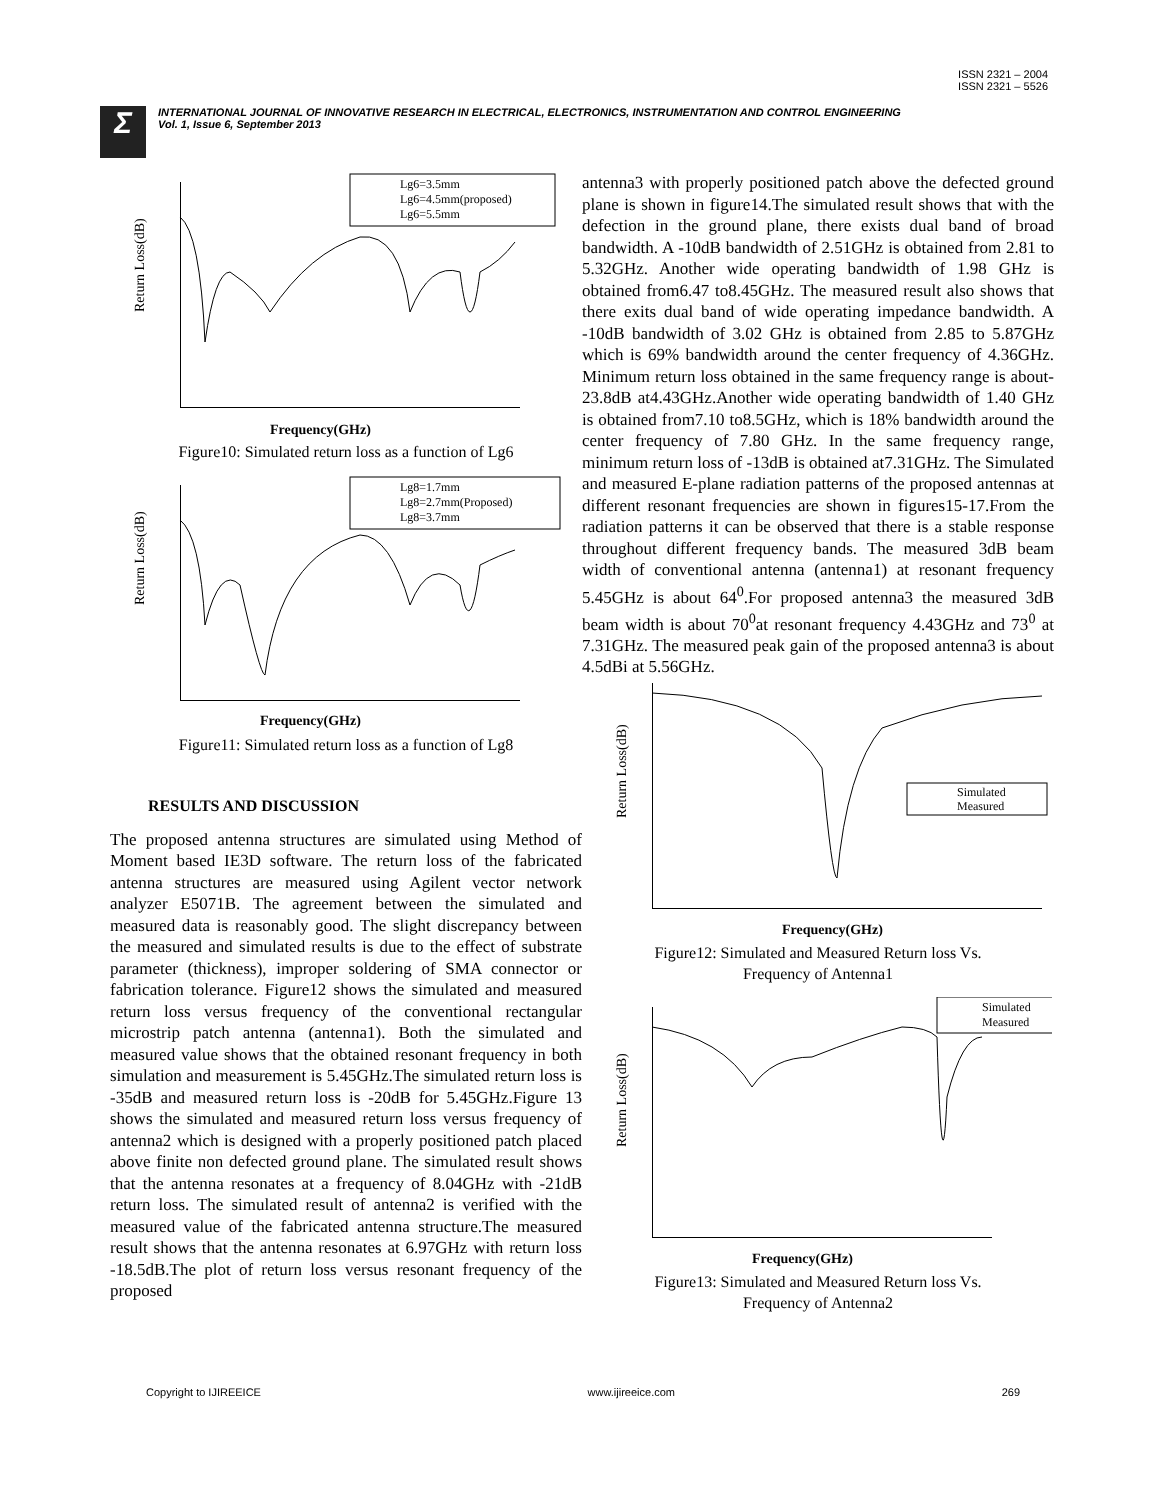ISSN 2321 – 2004
ISSN 2321 – 5526
Σ
INTERNATIONAL JOURNAL OF INNOVATIVE RESEARCH IN ELECTRICAL, ELECTRONICS, INSTRUMENTATION AND CONTROL ENGINEERING
Vol. 1, Issue 6, September 2013
Lg6=3.5mm
Lg6=4.5mm(proposed)
Lg6=5.5mm
Return Loss(dB)
Frequency(GHz)
Figure10: Simulated return loss as a function of Lg6
Lg8=1.7mm
Lg8=2.7mm(Proposed)
Lg8=3.7mm
Return Loss(dB)
Frequency(GHz)
Figure11: Simulated return loss as a function of Lg8
RESULTS AND DISCUSSION
The proposed antenna structures are simulated using Method of Moment based IE3D software. The return loss of the fabricated antenna structures are measured using Agilent vector network analyzer E5071B. The agreement between the simulated and measured data is reasonably good. The slight discrepancy between the measured and simulated results is due to the effect of substrate parameter (thickness), improper soldering of SMA connector or fabrication tolerance. Figure12 shows the simulated and measured return loss versus frequency of the conventional rectangular microstrip patch antenna (antenna1). Both the simulated and measured value shows that the obtained resonant frequency in both simulation and measurement is 5.45GHz.The simulated return loss is -35dB and measured return loss is -20dB for 5.45GHz.Figure 13 shows the simulated and measured return loss versus frequency of antenna2 which is designed with a properly positioned patch placed above finite non defected ground plane. The simulated result shows that the antenna resonates at a frequency of 8.04GHz with -21dB return loss. The simulated result of antenna2 is verified with the measured value of the fabricated antenna structure.The measured result shows that the antenna resonates at 6.97GHz with return loss -18.5dB.The plot of return loss versus resonant frequency of the proposed
antenna3 with properly positioned patch above the defected ground plane is shown in figure14.The simulated result shows that with the defection in the ground plane, there exists dual band of broad bandwidth. A -10dB bandwidth of 2.51GHz is obtained from 2.81 to 5.32GHz. Another wide operating bandwidth of 1.98 GHz is obtained from6.47 to8.45GHz. The measured result also shows that there exits dual band of wide operating impedance bandwidth. A -10dB bandwidth of 3.02 GHz is obtained from 2.85 to 5.87GHz which is 69% bandwidth around the center frequency of 4.36GHz. Minimum return loss obtained in the same frequency range is about-23.8dB at4.43GHz.Another wide operating bandwidth of 1.40 GHz is obtained from7.10 to8.5GHz, which is 18% bandwidth around the center frequency of 7.80 GHz. In the same frequency range, minimum return loss of -13dB is obtained at7.31GHz. The Simulated and measured E-plane radiation patterns of the proposed antennas at different resonant frequencies are shown in figures15-17.From the radiation patterns it can be observed that there is a stable response throughout different frequency bands. The measured 3dB beam width of conventional antenna (antenna1) at resonant frequency 5.45GHz is about 64<sup>0</sup>.For proposed antenna3 the measured 3dB beam width is about 70<sup>0</sup>at resonant frequency 4.43GHz and 73<sup>0</sup> at 7.31GHz. The measured peak gain of the proposed antenna3 is about 4.5dBi at 5.56GHz.
Simulated
Measured
Return Loss(dB)
Frequency(GHz)
Figure12: Simulated and Measured Return loss Vs.
Frequency of Antenna1
Simulated
Measured
Return Loss(dB)
Frequency(GHz)
Figure13: Simulated and Measured Return loss Vs.
Frequency of Antenna2
Copyright to IJIREEICE www.ijireeice.com 269